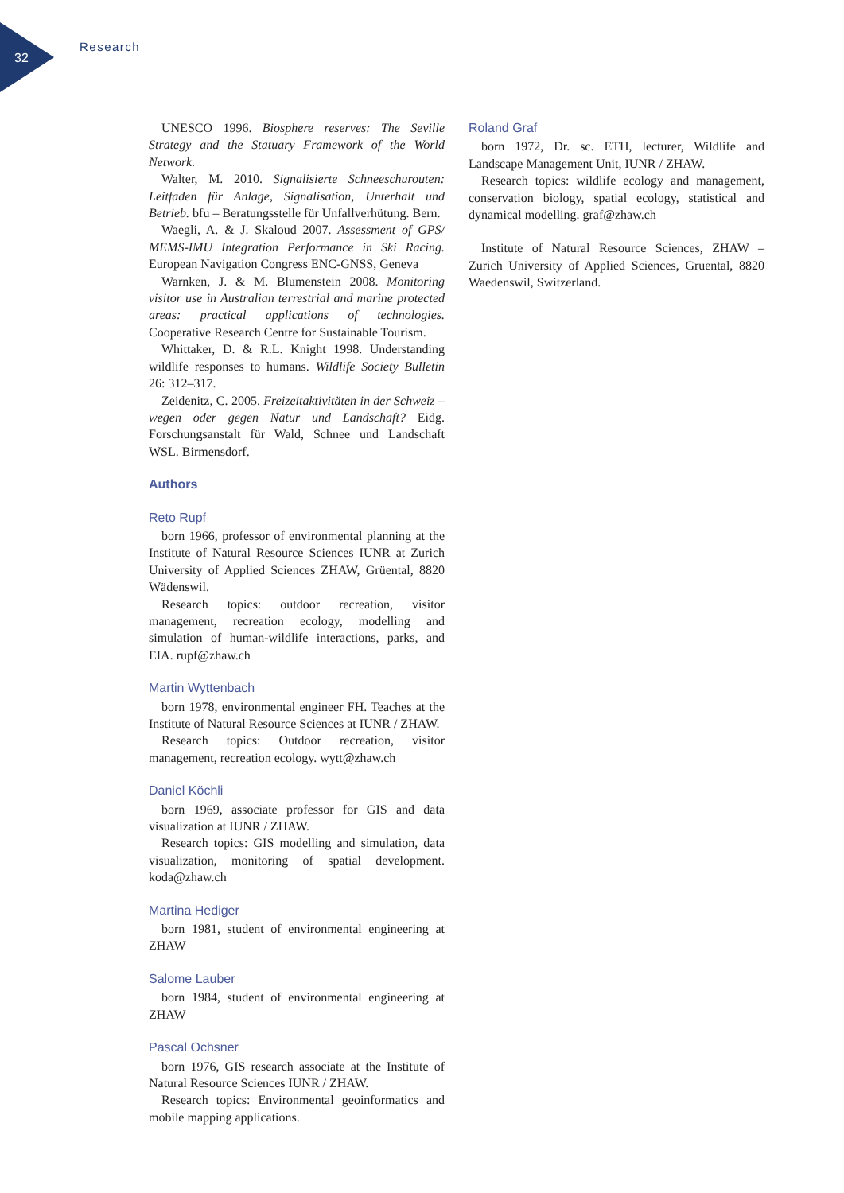32
Research
UNESCO 1996. Biosphere reserves: The Seville Strategy and the Statuary Framework of the World Network.
Walter, M. 2010. Signalisierte Schneeschurouten: Leitfaden für Anlage, Signalisation, Unterhalt und Betrieb. bfu – Beratungsstelle für Unfallverhütung. Bern.
Waegli, A. & J. Skaloud 2007. Assessment of GPS/ MEMS-IMU Integration Performance in Ski Racing. European Navigation Congress ENC-GNSS, Geneva
Warnken, J. & M. Blumenstein 2008. Monitoring visitor use in Australian terrestrial and marine protected areas: practical applications of technologies. Cooperative Research Centre for Sustainable Tourism.
Whittaker, D. & R.L. Knight 1998. Understanding wildlife responses to humans. Wildlife Society Bulletin 26: 312–317.
Zeidenitz, C. 2005. Freizeitaktivitäten in der Schweiz – wegen oder gegen Natur und Landschaft? Eidg. Forschungsanstalt für Wald, Schnee und Landschaft WSL. Birmensdorf.
Authors
Reto Rupf
born 1966, professor of environmental planning at the Institute of Natural Resource Sciences IUNR at Zurich University of Applied Sciences ZHAW, Grüental, 8820 Wädenswil.
Research topics: outdoor recreation, visitor management, recreation ecology, modelling and simulation of human-wildlife interactions, parks, and EIA. rupf@zhaw.ch
Martin Wyttenbach
born 1978, environmental engineer FH. Teaches at the Institute of Natural Resource Sciences at IUNR / ZHAW.
Research topics: Outdoor recreation, visitor management, recreation ecology. wytt@zhaw.ch
Daniel Köchli
born 1969, associate professor for GIS and data visualization at IUNR / ZHAW.
Research topics: GIS modelling and simulation, data visualization, monitoring of spatial development. koda@zhaw.ch
Martina Hediger
born 1981, student of environmental engineering at ZHAW
Salome Lauber
born 1984, student of environmental engineering at ZHAW
Pascal Ochsner
born 1976, GIS research associate at the Institute of Natural Resource Sciences IUNR / ZHAW.
Research topics: Environmental geoinformatics and mobile mapping applications.
Roland Graf
born 1972, Dr. sc. ETH, lecturer, Wildlife and Landscape Management Unit, IUNR / ZHAW.
Research topics: wildlife ecology and management, conservation biology, spatial ecology, statistical and dynamical modelling. graf@zhaw.ch
Institute of Natural Resource Sciences, ZHAW – Zurich University of Applied Sciences, Gruental, 8820 Waedenswil, Switzerland.